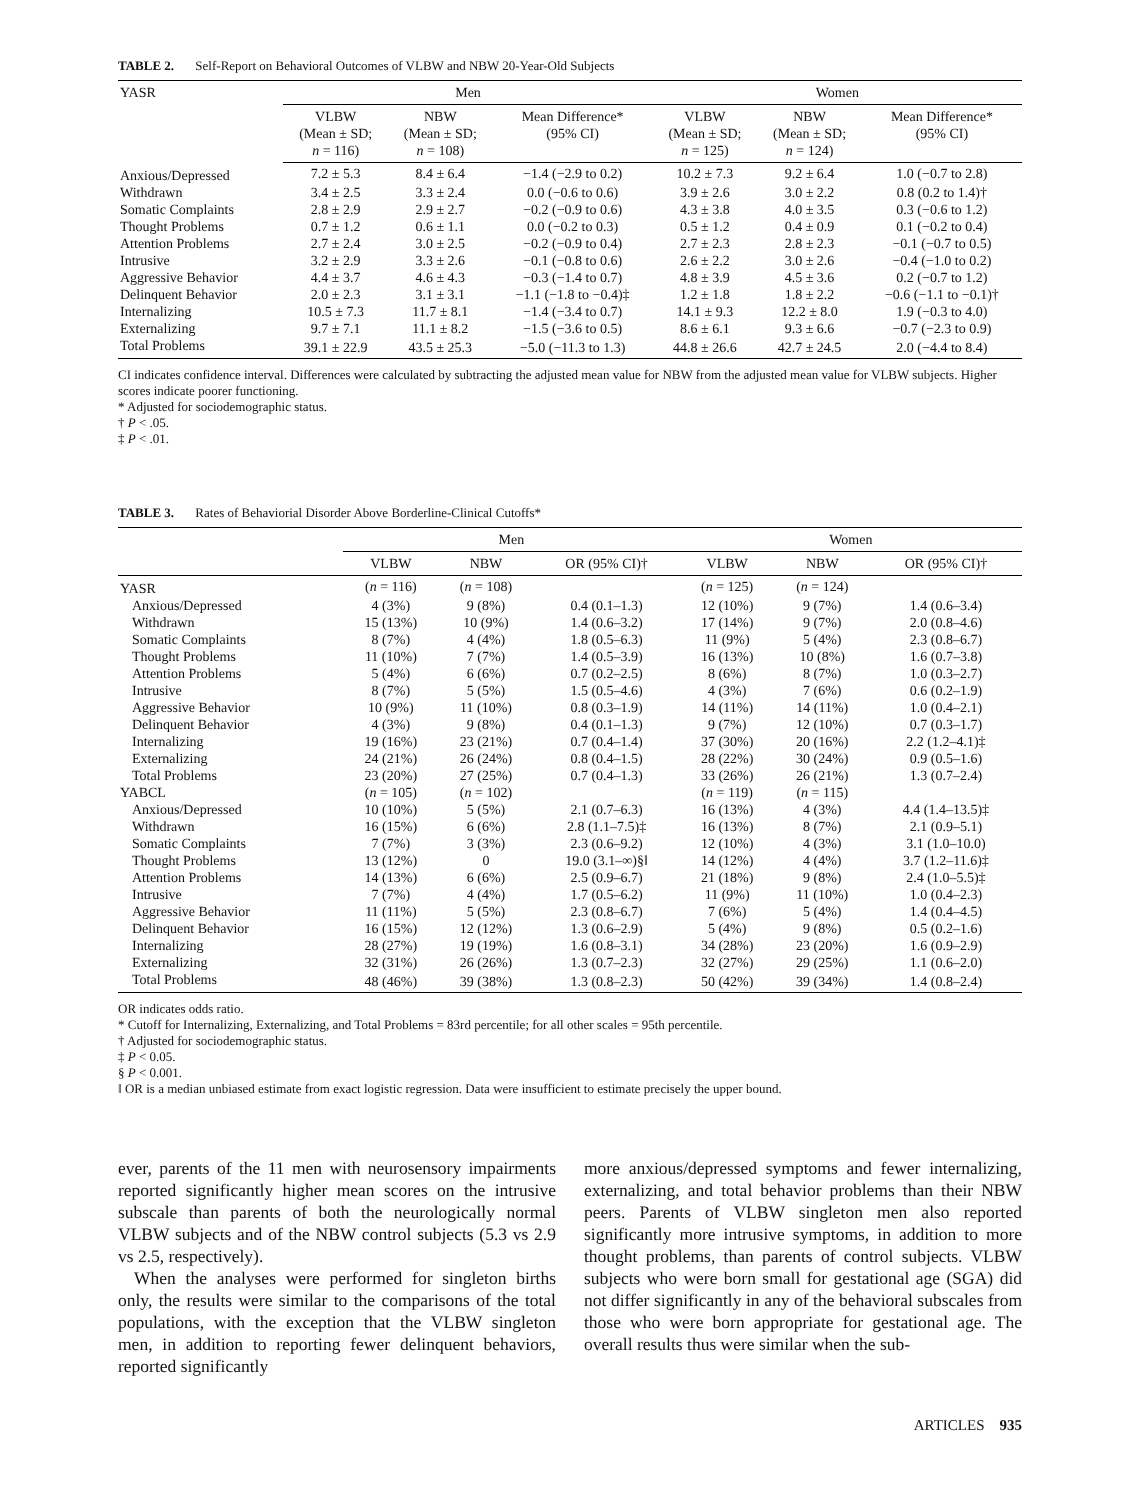TABLE 2. Self-Report on Behavioral Outcomes of VLBW and NBW 20-Year-Old Subjects
| YASR | Men | | | Women | | |
| --- | --- | --- | --- | --- | --- | --- |
| | VLBW (Mean ± SD; n = 116) | NBW (Mean ± SD; n = 108) | Mean Difference* (95% CI) | VLBW (Mean ± SD; n = 125) | NBW (Mean ± SD; n = 124) | Mean Difference* (95% CI) |
| Anxious/Depressed | 7.2 ± 5.3 | 8.4 ± 6.4 | −1.4 (−2.9 to 0.2) | 10.2 ± 7.3 | 9.2 ± 6.4 | 1.0 (−0.7 to 2.8) |
| Withdrawn | 3.4 ± 2.5 | 3.3 ± 2.4 | 0.0 (−0.6 to 0.6) | 3.9 ± 2.6 | 3.0 ± 2.2 | 0.8 (0.2 to 1.4)† |
| Somatic Complaints | 2.8 ± 2.9 | 2.9 ± 2.7 | −0.2 (−0.9 to 0.6) | 4.3 ± 3.8 | 4.0 ± 3.5 | 0.3 (−0.6 to 1.2) |
| Thought Problems | 0.7 ± 1.2 | 0.6 ± 1.1 | 0.0 (−0.2 to 0.3) | 0.5 ± 1.2 | 0.4 ± 0.9 | 0.1 (−0.2 to 0.4) |
| Attention Problems | 2.7 ± 2.4 | 3.0 ± 2.5 | −0.2 (−0.9 to 0.4) | 2.7 ± 2.3 | 2.8 ± 2.3 | −0.1 (−0.7 to 0.5) |
| Intrusive | 3.2 ± 2.9 | 3.3 ± 2.6 | −0.1 (−0.8 to 0.6) | 2.6 ± 2.2 | 3.0 ± 2.6 | −0.4 (−1.0 to 0.2) |
| Aggressive Behavior | 4.4 ± 3.7 | 4.6 ± 4.3 | −0.3 (−1.4 to 0.7) | 4.8 ± 3.9 | 4.5 ± 3.6 | 0.2 (−0.7 to 1.2) |
| Delinquent Behavior | 2.0 ± 2.3 | 3.1 ± 3.1 | −1.1 (−1.8 to −0.4)‡ | 1.2 ± 1.8 | 1.8 ± 2.2 | −0.6 (−1.1 to −0.1)† |
| Internalizing | 10.5 ± 7.3 | 11.7 ± 8.1 | −1.4 (−3.4 to 0.7) | 14.1 ± 9.3 | 12.2 ± 8.0 | 1.9 (−0.3 to 4.0) |
| Externalizing | 9.7 ± 7.1 | 11.1 ± 8.2 | −1.5 (−3.6 to 0.5) | 8.6 ± 6.1 | 9.3 ± 6.6 | −0.7 (−2.3 to 0.9) |
| Total Problems | 39.1 ± 22.9 | 43.5 ± 25.3 | −5.0 (−11.3 to 1.3) | 44.8 ± 26.6 | 42.7 ± 24.5 | 2.0 (−4.4 to 8.4) |
CI indicates confidence interval. Differences were calculated by subtracting the adjusted mean value for NBW from the adjusted mean value for VLBW subjects. Higher scores indicate poorer functioning.
* Adjusted for sociodemographic status.
† P < .05.
‡ P < .01.
TABLE 3. Rates of Behaviorial Disorder Above Borderline-Clinical Cutoffs*
| | Men | | | Women | | |
| --- | --- | --- | --- | --- | --- | --- |
| | VLBW | NBW | OR (95% CI)† | VLBW | NBW | OR (95% CI)† |
| YASR | ( n = 116) | ( n = 108) | | ( n = 125) | ( n = 124) | |
| Anxious/Depressed | 4 (3%) | 9 (8%) | 0.4 (0.1–1.3) | 12 (10%) | 9 (7%) | 1.4 (0.6–3.4) |
| Withdrawn | 15 (13%) | 10 (9%) | 1.4 (0.6–3.2) | 17 (14%) | 9 (7%) | 2.0 (0.8–4.6) |
| Somatic Complaints | 8 (7%) | 4 (4%) | 1.8 (0.5–6.3) | 11 (9%) | 5 (4%) | 2.3 (0.8–6.7) |
| Thought Problems | 11 (10%) | 7 (7%) | 1.4 (0.5–3.9) | 16 (13%) | 10 (8%) | 1.6 (0.7–3.8) |
| Attention Problems | 5 (4%) | 6 (6%) | 0.7 (0.2–2.5) | 8 (6%) | 8 (7%) | 1.0 (0.3–2.7) |
| Intrusive | 8 (7%) | 5 (5%) | 1.5 (0.5–4.6) | 4 (3%) | 7 (6%) | 0.6 (0.2–1.9) |
| Aggressive Behavior | 10 (9%) | 11 (10%) | 0.8 (0.3–1.9) | 14 (11%) | 14 (11%) | 1.0 (0.4–2.1) |
| Delinquent Behavior | 4 (3%) | 9 (8%) | 0.4 (0.1–1.3) | 9 (7%) | 12 (10%) | 0.7 (0.3–1.7) |
| Internalizing | 19 (16%) | 23 (21%) | 0.7 (0.4–1.4) | 37 (30%) | 20 (16%) | 2.2 (1.2–4.1)‡ |
| Externalizing | 24 (21%) | 26 (24%) | 0.8 (0.4–1.5) | 28 (22%) | 30 (24%) | 0.9 (0.5–1.6) |
| Total Problems | 23 (20%) | 27 (25%) | 0.7 (0.4–1.3) | 33 (26%) | 26 (21%) | 1.3 (0.7–2.4) |
| YABCL | ( n = 105) | ( n = 102) | | ( n = 119) | ( n = 115) | |
| Anxious/Depressed | 10 (10%) | 5 (5%) | 2.1 (0.7–6.3) | 16 (13%) | 4 (3%) | 4.4 (1.4–13.5)‡ |
| Withdrawn | 16 (15%) | 6 (6%) | 2.8 (1.1–7.5)‡ | 16 (13%) | 8 (7%) | 2.1 (0.9–5.1) |
| Somatic Complaints | 7 (7%) | 3 (3%) | 2.3 (0.6–9.2) | 12 (10%) | 4 (3%) | 3.1 (1.0–10.0) |
| Thought Problems | 13 (12%) | 0 | 19.0 (3.1–∞)§‖ | 14 (12%) | 4 (4%) | 3.7 (1.2–11.6)‡ |
| Attention Problems | 14 (13%) | 6 (6%) | 2.5 (0.9–6.7) | 21 (18%) | 9 (8%) | 2.4 (1.0–5.5)‡ |
| Intrusive | 7 (7%) | 4 (4%) | 1.7 (0.5–6.2) | 11 (9%) | 11 (10%) | 1.0 (0.4–2.3) |
| Aggressive Behavior | 11 (11%) | 5 (5%) | 2.3 (0.8–6.7) | 7 (6%) | 5 (4%) | 1.4 (0.4–4.5) |
| Delinquent Behavior | 16 (15%) | 12 (12%) | 1.3 (0.6–2.9) | 5 (4%) | 9 (8%) | 0.5 (0.2–1.6) |
| Internalizing | 28 (27%) | 19 (19%) | 1.6 (0.8–3.1) | 34 (28%) | 23 (20%) | 1.6 (0.9–2.9) |
| Externalizing | 32 (31%) | 26 (26%) | 1.3 (0.7–2.3) | 32 (27%) | 29 (25%) | 1.1 (0.6–2.0) |
| Total Problems | 48 (46%) | 39 (38%) | 1.3 (0.8–2.3) | 50 (42%) | 39 (34%) | 1.4 (0.8–2.4) |
OR indicates odds ratio.
* Cutoff for Internalizing, Externalizing, and Total Problems = 83rd percentile; for all other scales = 95th percentile.
† Adjusted for sociodemographic status.
‡ P < 0.05.
§ P < 0.001.
‖ OR is a median unbiased estimate from exact logistic regression. Data were insufficient to estimate precisely the upper bound.
ever, parents of the 11 men with neurosensory impairments reported significantly higher mean scores on the intrusive subscale than parents of both the neurologically normal VLBW subjects and of the NBW control subjects (5.3 vs 2.9 vs 2.5, respectively).
When the analyses were performed for singleton births only, the results were similar to the comparisons of the total populations, with the exception that the VLBW singleton men, in addition to reporting fewer delinquent behaviors, reported significantly
more anxious/depressed symptoms and fewer internalizing, externalizing, and total behavior problems than their NBW peers. Parents of VLBW singleton men also reported significantly more intrusive symptoms, in addition to more thought problems, than parents of control subjects. VLBW subjects who were born small for gestational age (SGA) did not differ significantly in any of the behavioral subscales from those who were born appropriate for gestational age. The overall results thus were similar when the sub-
ARTICLES 935